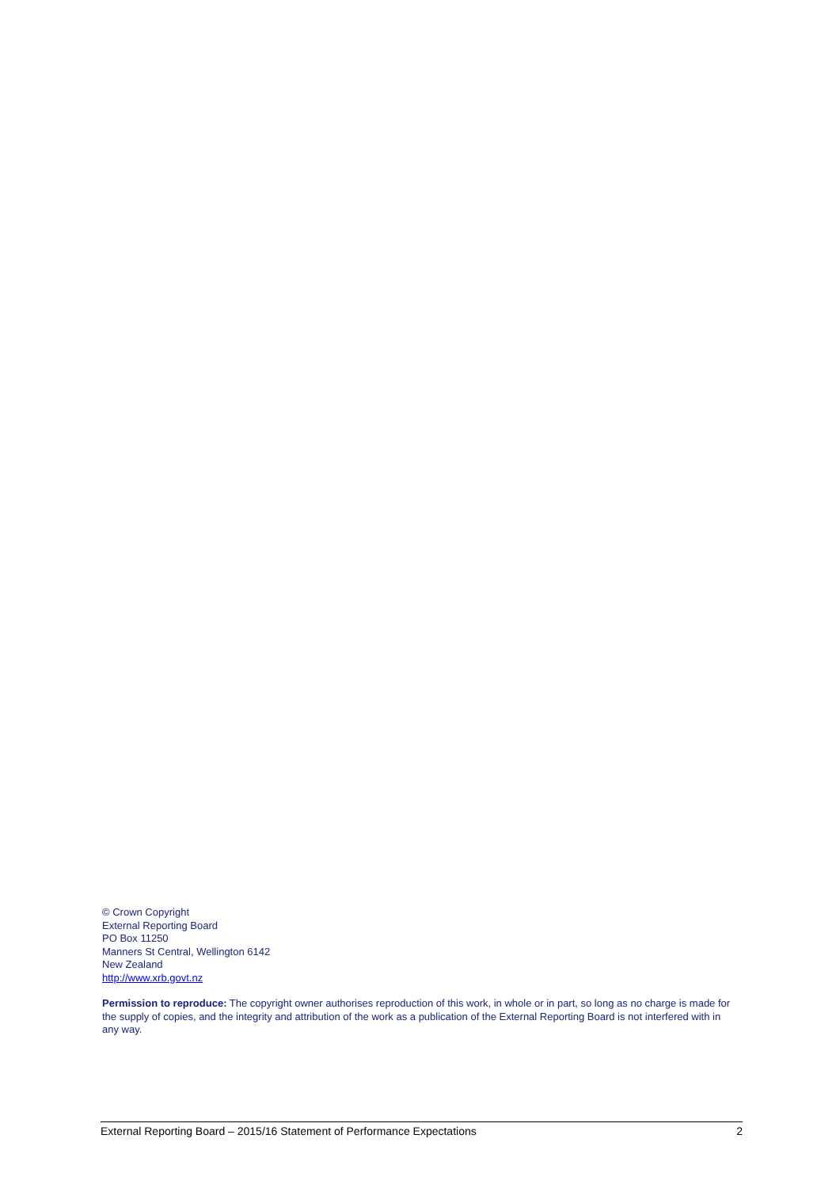© Crown Copyright
External Reporting Board
PO Box 11250
Manners St Central, Wellington 6142
New Zealand
http://www.xrb.govt.nz
Permission to reproduce: The copyright owner authorises reproduction of this work, in whole or in part, so long as no charge is made for the supply of copies, and the integrity and attribution of the work as a publication of the External Reporting Board is not interfered with in any way.
External Reporting Board – 2015/16 Statement of Performance Expectations 2